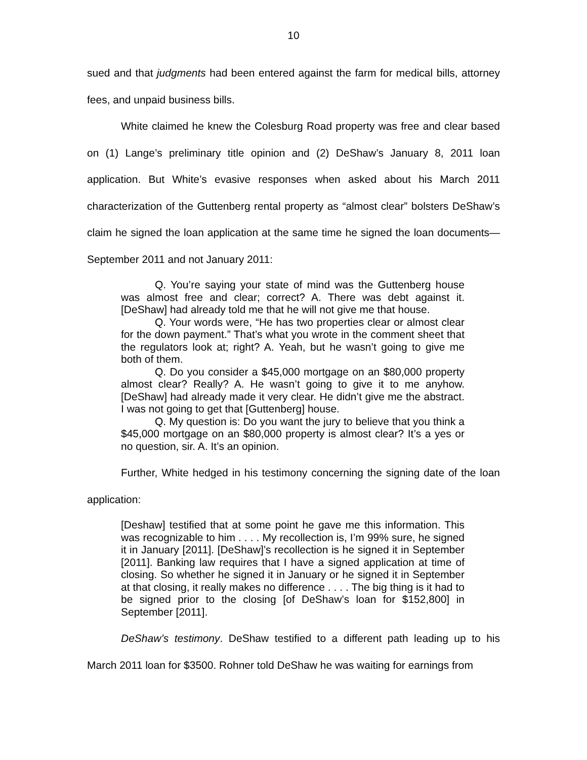10
sued and that judgments had been entered against the farm for medical bills, attorney fees, and unpaid business bills.
White claimed he knew the Colesburg Road property was free and clear based on (1) Lange’s preliminary title opinion and (2) DeShaw’s January 8, 2011 loan application. But White’s evasive responses when asked about his March 2011 characterization of the Guttenberg rental property as “almost clear” bolsters DeShaw’s claim he signed the loan application at the same time he signed the loan documents—September 2011 and not January 2011:
Q. You’re saying your state of mind was the Guttenberg house was almost free and clear; correct? A. There was debt against it. [DeShaw] had already told me that he will not give me that house.
Q. Your words were, “He has two properties clear or almost clear for the down payment.” That’s what you wrote in the comment sheet that the regulators look at; right? A. Yeah, but he wasn’t going to give me both of them.
Q. Do you consider a $45,000 mortgage on an $80,000 property almost clear? Really? A. He wasn’t going to give it to me anyhow. [DeShaw] had already made it very clear. He didn’t give me the abstract. I was not going to get that [Guttenberg] house.
Q. My question is: Do you want the jury to believe that you think a $45,000 mortgage on an $80,000 property is almost clear? It’s a yes or no question, sir. A. It’s an opinion.
Further, White hedged in his testimony concerning the signing date of the loan application:
[Deshaw] testified that at some point he gave me this information. This was recognizable to him . . . . My recollection is, I’m 99% sure, he signed it in January [2011]. [DeShaw]’s recollection is he signed it in September [2011]. Banking law requires that I have a signed application at time of closing. So whether he signed it in January or he signed it in September at that closing, it really makes no difference . . . . The big thing is it had to be signed prior to the closing [of DeShaw’s loan for $152,800] in September [2011].
DeShaw’s testimony. DeShaw testified to a different path leading up to his March 2011 loan for $3500. Rohner told DeShaw he was waiting for earnings from